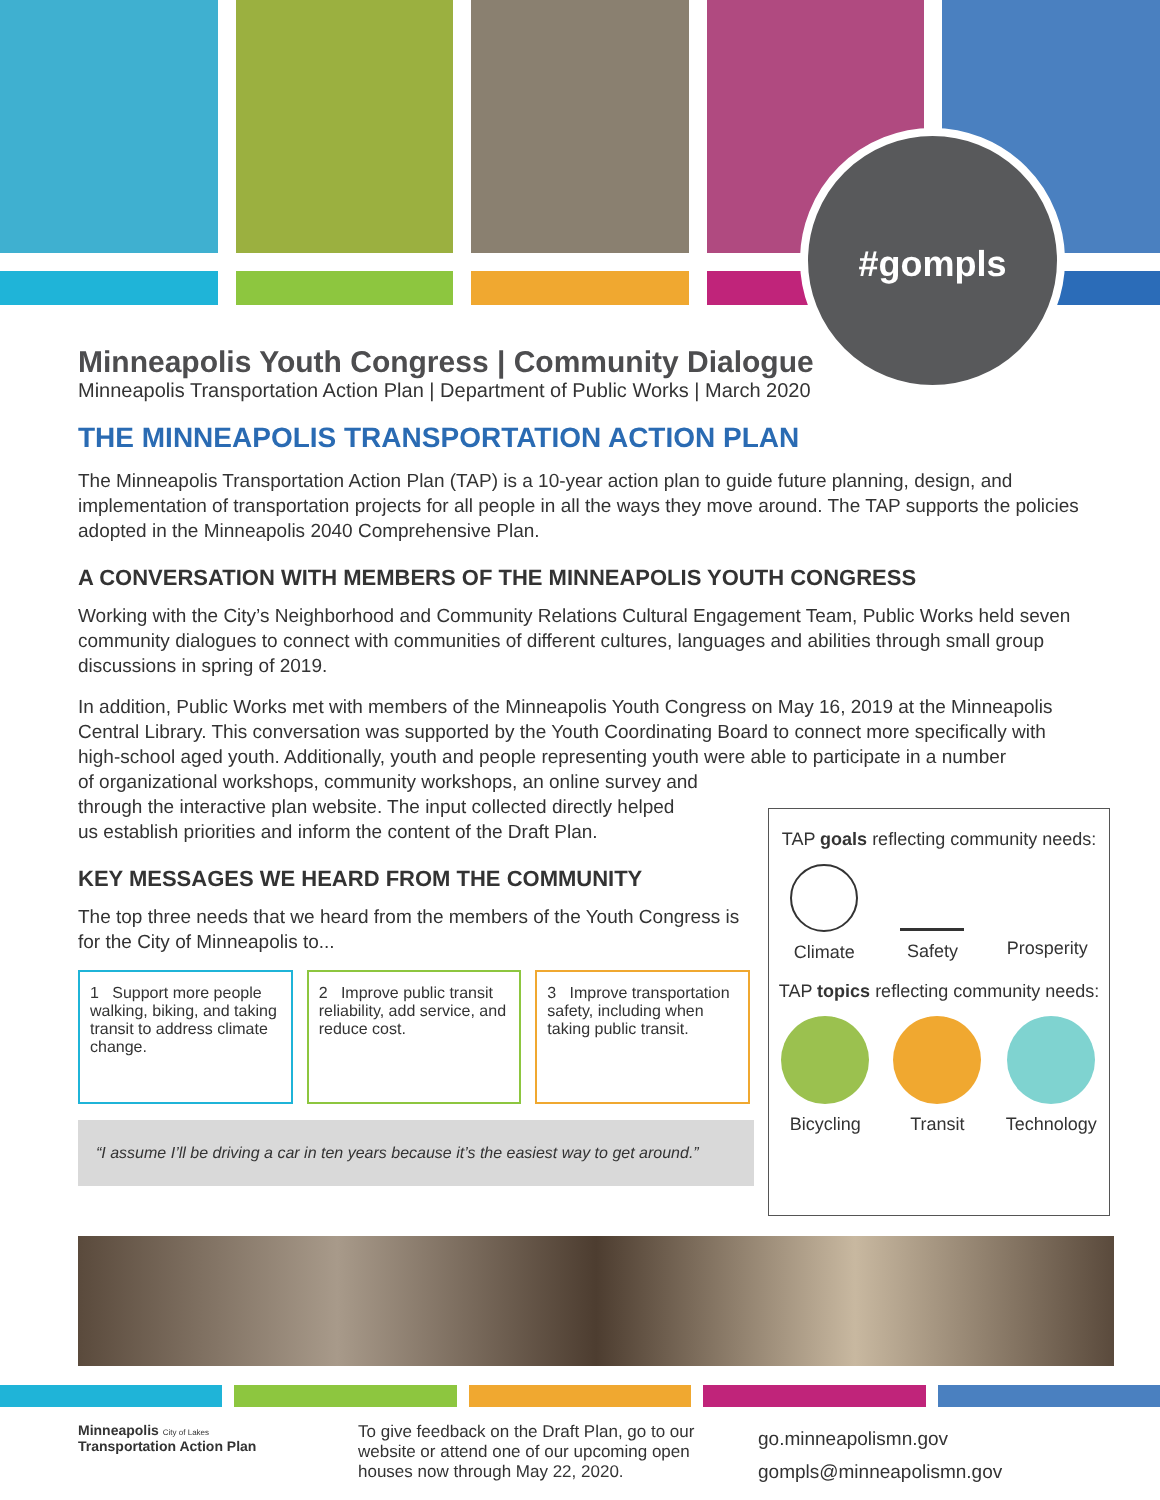#gompls
Minneapolis Youth Congress | Community Dialogue
Minneapolis Transportation Action Plan | Department of Public Works | March 2020
THE MINNEAPOLIS TRANSPORTATION ACTION PLAN
The Minneapolis Transportation Action Plan (TAP) is a 10-year action plan to guide future planning, design, and implementation of transportation projects for all people in all the ways they move around. The TAP supports the policies adopted in the Minneapolis 2040 Comprehensive Plan.
A CONVERSATION WITH MEMBERS OF THE MINNEAPOLIS YOUTH CONGRESS
Working with the City’s Neighborhood and Community Relations Cultural Engagement Team, Public Works held seven community dialogues to connect with communities of different cultures, languages and abilities through small group discussions in spring of 2019.
In addition, Public Works met with members of the Minneapolis Youth Congress on May 16, 2019 at the Minneapolis Central Library. This conversation was supported by the Youth Coordinating Board to connect more specifically with high-school aged youth. Additionally, youth and people representing youth were able to participate in a number
of organizational workshops, community workshops, an online survey and through the interactive plan website. The input collected directly helped us establish priorities and inform the content of the Draft Plan.
KEY MESSAGES WE HEARD FROM THE COMMUNITY
The top three needs that we heard from the members of the Youth Congress is for the City of Minneapolis to...
1 Support more people walking, biking, and taking transit to address climate change.
2 Improve public transit reliability, add service, and reduce cost.
3 Improve transportation safety, including when taking public transit.
“I assume I’ll be driving a car in ten years because it’s the easiest way to get around.”
TAP goals reflecting community needs:
Climate Safety Prosperity
TAP topics reflecting community needs:
Bicycling Transit Technology
Minneapolis City of Lakes Transportation Action Plan
To give feedback on the Draft Plan, go to our website or attend one of our upcoming open houses now through May 22, 2020.
go.minneapolismn.gov
gompls@minneapolismn.gov